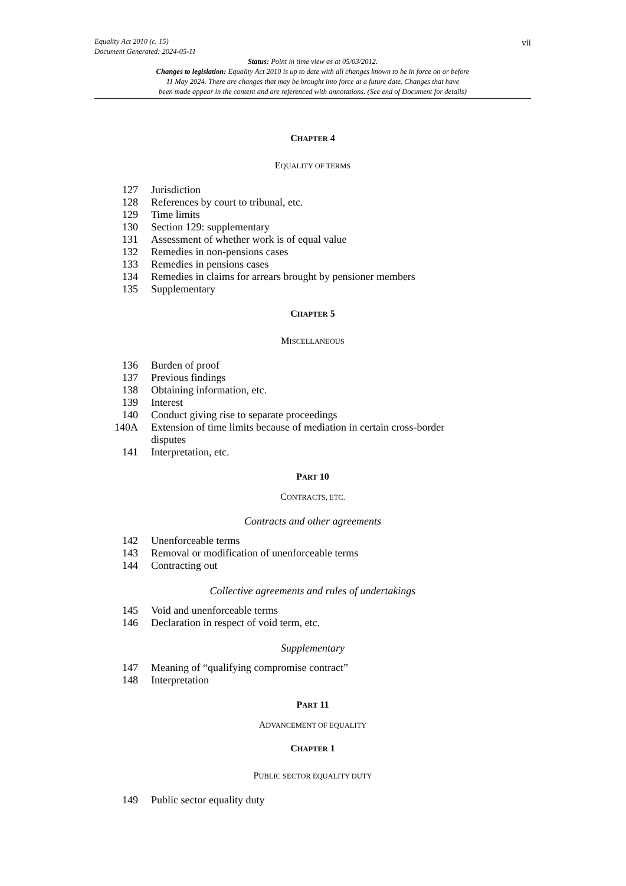Equality Act 2010 (c. 15)
Document Generated: 2024-05-11
vii
Status: Point in time view as at 05/03/2012.
Changes to legislation: Equality Act 2010 is up to date with all changes known to be in force on or before
11 May 2024. There are changes that may be brought into force at a future date. Changes that have
been made appear in the content and are referenced with annotations. (See end of Document for details)
CHAPTER 4
EQUALITY OF TERMS
| 127 | Jurisdiction |
| 128 | References by court to tribunal, etc. |
| 129 | Time limits |
| 130 | Section 129: supplementary |
| 131 | Assessment of whether work is of equal value |
| 132 | Remedies in non-pensions cases |
| 133 | Remedies in pensions cases |
| 134 | Remedies in claims for arrears brought by pensioner members |
| 135 | Supplementary |
CHAPTER 5
MISCELLANEOUS
| 136 | Burden of proof |
| 137 | Previous findings |
| 138 | Obtaining information, etc. |
| 139 | Interest |
| 140 | Conduct giving rise to separate proceedings |
| 140A | Extension of time limits because of mediation in certain cross-border disputes |
| 141 | Interpretation, etc. |
PART 10
CONTRACTS, ETC.
Contracts and other agreements
| 142 | Unenforceable terms |
| 143 | Removal or modification of unenforceable terms |
| 144 | Contracting out |
Collective agreements and rules of undertakings
| 145 | Void and unenforceable terms |
| 146 | Declaration in respect of void term, etc. |
Supplementary
| 147 | Meaning of “qualifying compromise contract” |
| 148 | Interpretation |
PART 11
ADVANCEMENT OF EQUALITY
CHAPTER 1
PUBLIC SECTOR EQUALITY DUTY
| 149 | Public sector equality duty |